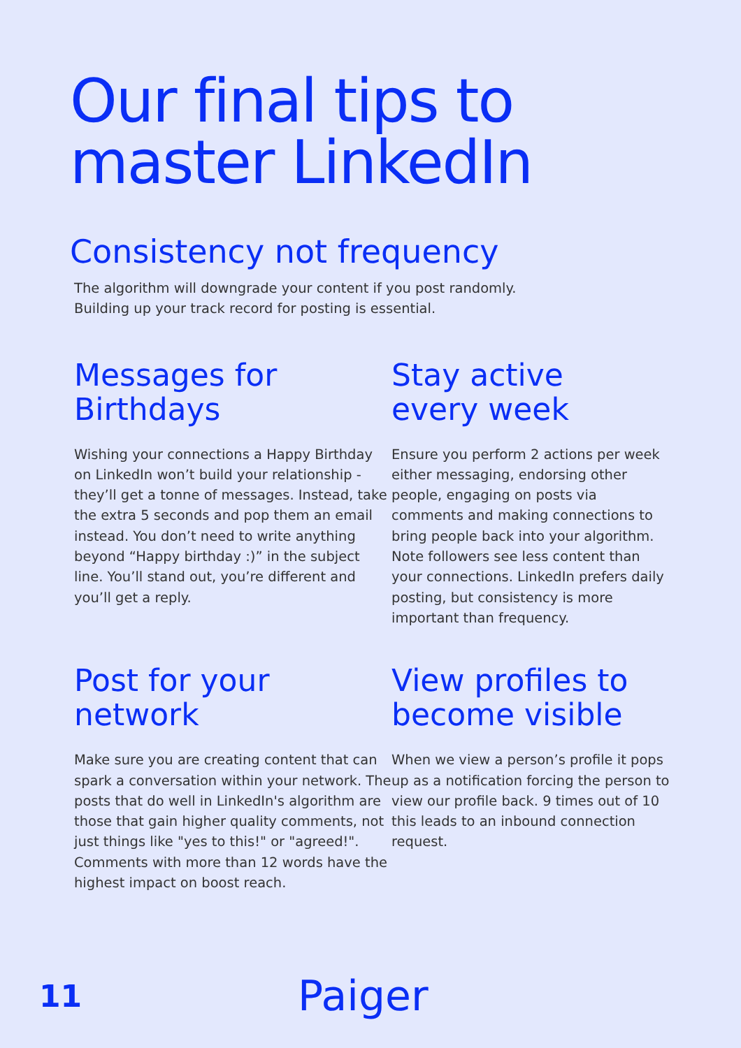Our final tips to
master LinkedIn
Consistency not frequency
The algorithm will downgrade your content if you post randomly.
Building up your track record for posting is essential.
Messages for
Birthdays
Wishing your connections a Happy Birthday on LinkedIn won’t build your relationship - they’ll get a tonne of messages. Instead, take the extra 5 seconds and pop them an email instead. You don’t need to write anything beyond “Happy birthday :)” in the subject line. You’ll stand out, you’re different and you’ll get a reply.
Stay active
every week
Ensure you perform 2 actions per week either messaging, endorsing other people, engaging on posts via comments and making connections to bring people back into your algorithm. Note followers see less content than your connections. LinkedIn prefers daily posting, but consistency is more important than frequency.
Post for your
network
Make sure you are creating content that can spark a conversation within your network. The posts that do well in LinkedIn's algorithm are those that gain higher quality comments, not just things like "yes to this!" or "agreed!". Comments with more than 12 words have the highest impact on boost reach.
View profiles to
become visible
When we view a person’s profile it pops up as a notification forcing the person to view our profile back. 9 times out of 10 this leads to an inbound connection request.
11
Paiger